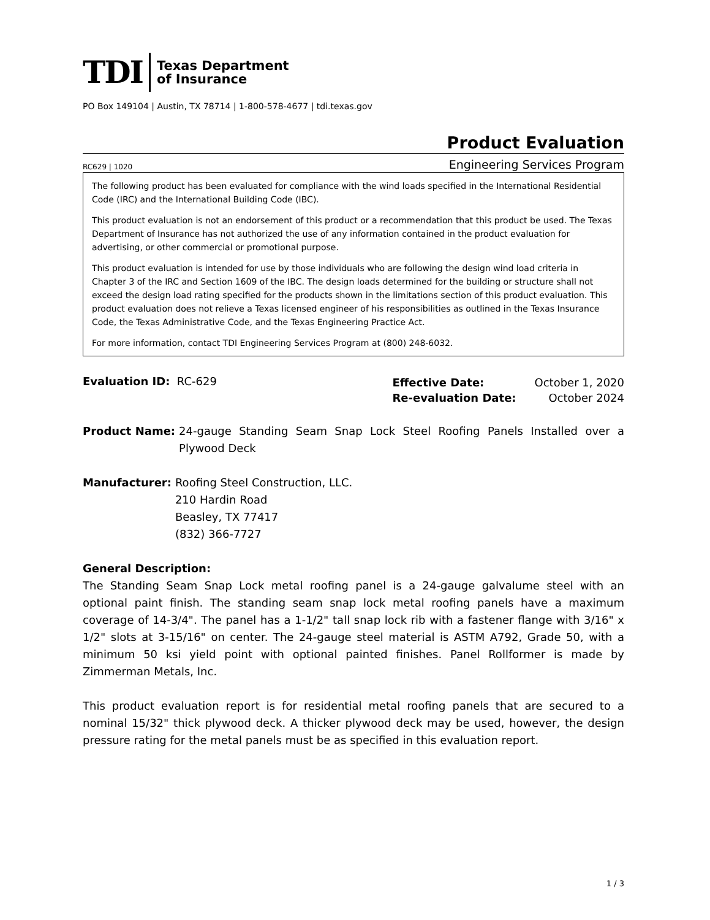TDI Texas Department
of Insurance
PO Box 149104 | Austin, TX 78714 | 1-800-578-4677 | tdi.texas.gov
Product Evaluation
RC629 | 1020 Engineering Services Program
The following product has been evaluated for compliance with the wind loads specified in the International Residential Code (IRC) and the International Building Code (IBC).
This product evaluation is not an endorsement of this product or a recommendation that this product be used. The Texas Department of Insurance has not authorized the use of any information contained in the product evaluation for advertising, or other commercial or promotional purpose.
This product evaluation is intended for use by those individuals who are following the design wind load criteria in Chapter 3 of the IRC and Section 1609 of the IBC. The design loads determined for the building or structure shall not exceed the design load rating specified for the products shown in the limitations section of this product evaluation. This product evaluation does not relieve a Texas licensed engineer of his responsibilities as outlined in the Texas Insurance Code, the Texas Administrative Code, and the Texas Engineering Practice Act.
For more information, contact TDI Engineering Services Program at (800) 248-6032.
Evaluation ID: RC-629
| Effective Date: | October 1, 2020 |
| Re-evaluation Date: | October 2024 |
Product Name: 24-gauge Standing Seam Snap Lock Steel Roofing Panels Installed over a Plywood Deck
Manufacturer: Roofing Steel Construction, LLC.
210 Hardin Road
Beasley, TX 77417
(832) 366-7727
General Description:
The Standing Seam Snap Lock metal roofing panel is a 24-gauge galvalume steel with an optional paint finish. The standing seam snap lock metal roofing panels have a maximum coverage of 14-3/4". The panel has a 1-1/2" tall snap lock rib with a fastener flange with 3/16" x 1/2" slots at 3-15/16" on center. The 24-gauge steel material is ASTM A792, Grade 50, with a minimum 50 ksi yield point with optional painted finishes. Panel Rollformer is made by Zimmerman Metals, Inc.
This product evaluation report is for residential metal roofing panels that are secured to a nominal 15/32" thick plywood deck. A thicker plywood deck may be used, however, the design pressure rating for the metal panels must be as specified in this evaluation report.
1 / 3